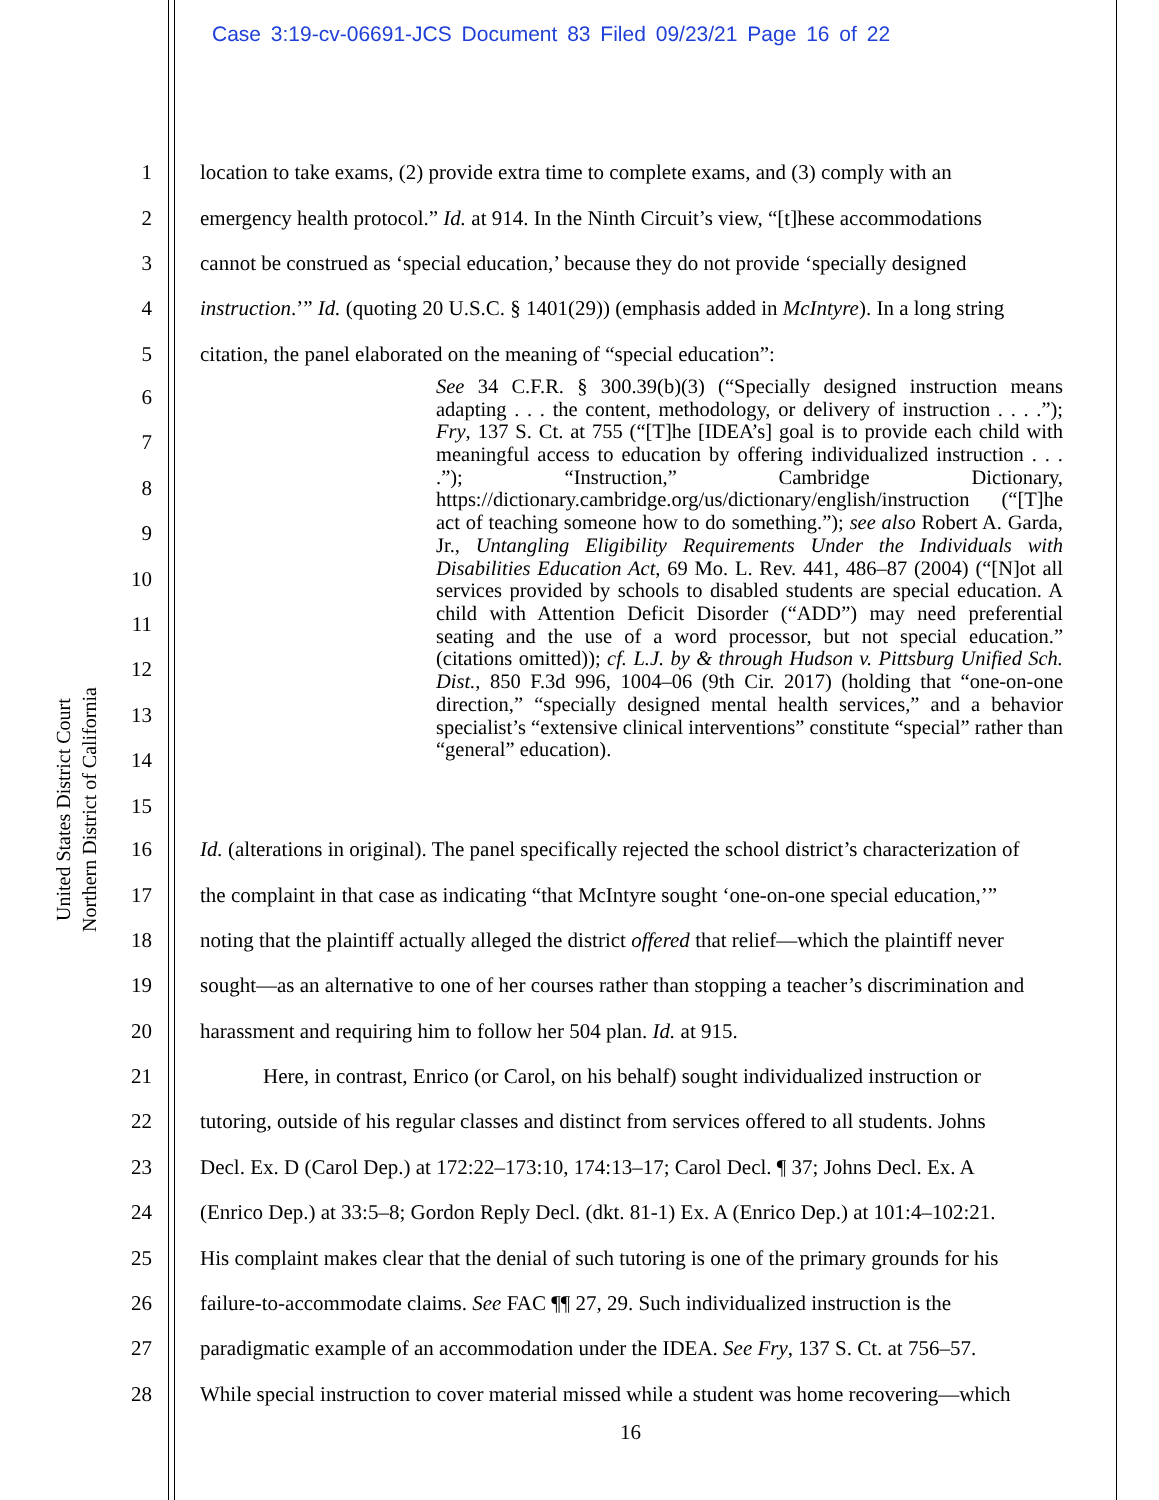Case 3:19-cv-06691-JCS Document 83 Filed 09/23/21 Page 16 of 22
United States District Court
Northern District of California
1 location to take exams, (2) provide extra time to complete exams, and (3) comply with an
2 emergency health protocol.” Id. at 914. In the Ninth Circuit’s view, “[t]hese accommodations
3 cannot be construed as ‘special education,’ because they do not provide ‘specially designed
4 instruction.’” Id. (quoting 20 U.S.C. § 1401(29)) (emphasis added in McIntyre). In a long string
5 citation, the panel elaborated on the meaning of “special education”:
6
7
8
9
10
11
12
13
14
15
See 34 C.F.R. § 300.39(b)(3) (“Specially designed instruction means adapting . . . the content, methodology, or delivery of instruction . . . .”); Fry, 137 S. Ct. at 755 (“[T]he [IDEA’s] goal is to provide each child with meaningful access to education by offering individualized instruction . . . .”); “Instruction,” Cambridge Dictionary, https://dictionary.cambridge.org/us/dictionary/english/instruction (“[T]he act of teaching someone how to do something.”); see also Robert A. Garda, Jr., Untangling Eligibility Requirements Under the Individuals with Disabilities Education Act, 69 Mo. L. Rev. 441, 486–87 (2004) (“[N]ot all services provided by schools to disabled students are special education. A child with Attention Deficit Disorder (“ADD”) may need preferential seating and the use of a word processor, but not special education.” (citations omitted)); cf. L.J. by & through Hudson v. Pittsburg Unified Sch. Dist., 850 F.3d 996, 1004–06 (9th Cir. 2017) (holding that “one-on-one direction,” “specially designed mental health services,” and a behavior specialist’s “extensive clinical interventions” constitute “special” rather than “general” education).
16 Id. (alterations in original). The panel specifically rejected the school district’s characterization of
17 the complaint in that case as indicating “that McIntyre sought ‘one-on-one special education,’”
18 noting that the plaintiff actually alleged the district offered that relief—which the plaintiff never
19 sought—as an alternative to one of her courses rather than stopping a teacher’s discrimination and
20 harassment and requiring him to follow her 504 plan. Id. at 915.
21 Here, in contrast, Enrico (or Carol, on his behalf) sought individualized instruction or
22 tutoring, outside of his regular classes and distinct from services offered to all students. Johns
23 Decl. Ex. D (Carol Dep.) at 172:22–173:10, 174:13–17; Carol Decl. ¶ 37; Johns Decl. Ex. A
24 (Enrico Dep.) at 33:5–8; Gordon Reply Decl. (dkt. 81-1) Ex. A (Enrico Dep.) at 101:4–102:21.
25 His complaint makes clear that the denial of such tutoring is one of the primary grounds for his
26 failure-to-accommodate claims. See FAC ¶¶ 27, 29. Such individualized instruction is the
27 paradigmatic example of an accommodation under the IDEA. See Fry, 137 S. Ct. at 756–57.
28 While special instruction to cover material missed while a student was home recovering—which
16